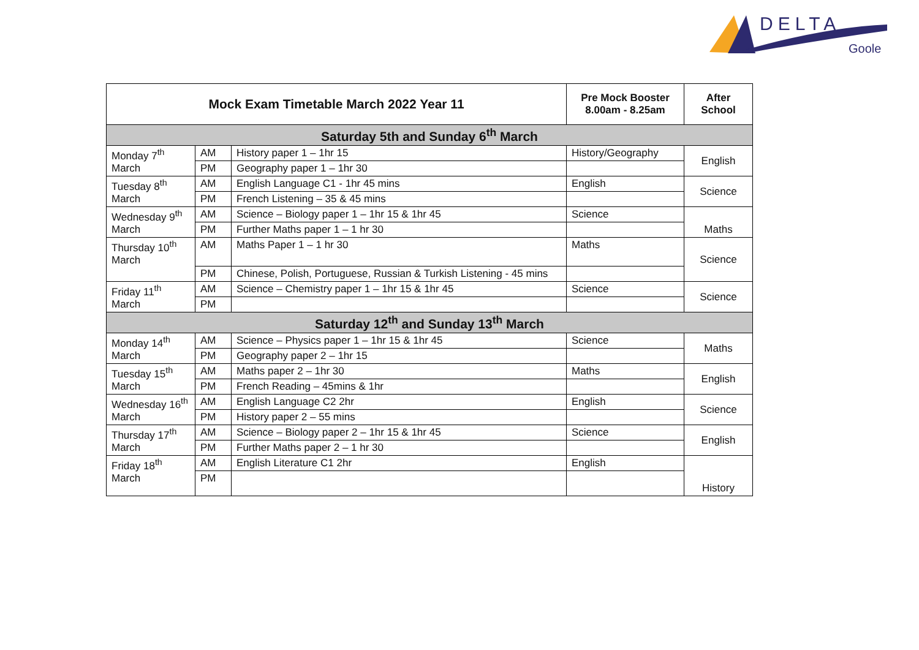DELTA
Goole
| Mock Exam Timetable March 2022 Year 11 | | | Pre Mock Booster 8.00am - 8.25am | After School |
| --- | --- | --- | --- | --- |
| Saturday 5th and Sunday 6<sup>th</sup> March | | | | |
| Monday 7<sup>th</sup> March | AM | History paper 1 – 1hr 15 | History/Geography | English |
| | PM | Geography paper 1 – 1hr 30 | | |
| Tuesday 8<sup>th</sup> March | AM | English Language C1 - 1hr 45 mins | English | Science |
| | PM | French Listening – 35 & 45 mins | | |
| Wednesday 9<sup>th</sup> March | AM | Science – Biology paper 1 – 1hr 15 & 1hr 45 | Science | Maths |
| | PM | Further Maths paper 1 – 1 hr 30 | | |
| Thursday 10<sup>th</sup> March | AM | Maths Paper 1 – 1 hr 30 | Maths | Science |
| | PM | Chinese, Polish, Portuguese, Russian & Turkish Listening - 45 mins | | |
| Friday 11<sup>th</sup> March | AM | Science – Chemistry paper 1 – 1hr 15 & 1hr 45 | Science | Science |
| | PM | | | |
| Saturday 12<sup>th</sup> and Sunday 13<sup>th</sup> March | | | | |
| Monday 14<sup>th</sup> March | AM | Science – Physics paper 1 – 1hr 15 & 1hr 45 | Science | Maths |
| | PM | Geography paper 2 – 1hr 15 | | |
| Tuesday 15<sup>th</sup> March | AM | Maths paper 2 – 1hr 30 | Maths | English |
| | PM | French Reading – 45mins & 1hr | | |
| Wednesday 16<sup>th</sup> March | AM | English Language C2 2hr | English | Science |
| | PM | History paper 2 – 55 mins | | |
| Thursday 17<sup>th</sup> March | AM | Science – Biology paper 2 – 1hr 15 & 1hr 45 | Science | English |
| | PM | Further Maths paper 2 – 1 hr 30 | | |
| Friday 18<sup>th</sup> March | AM | English Literature C1 2hr | English | History |
| | PM | | | |